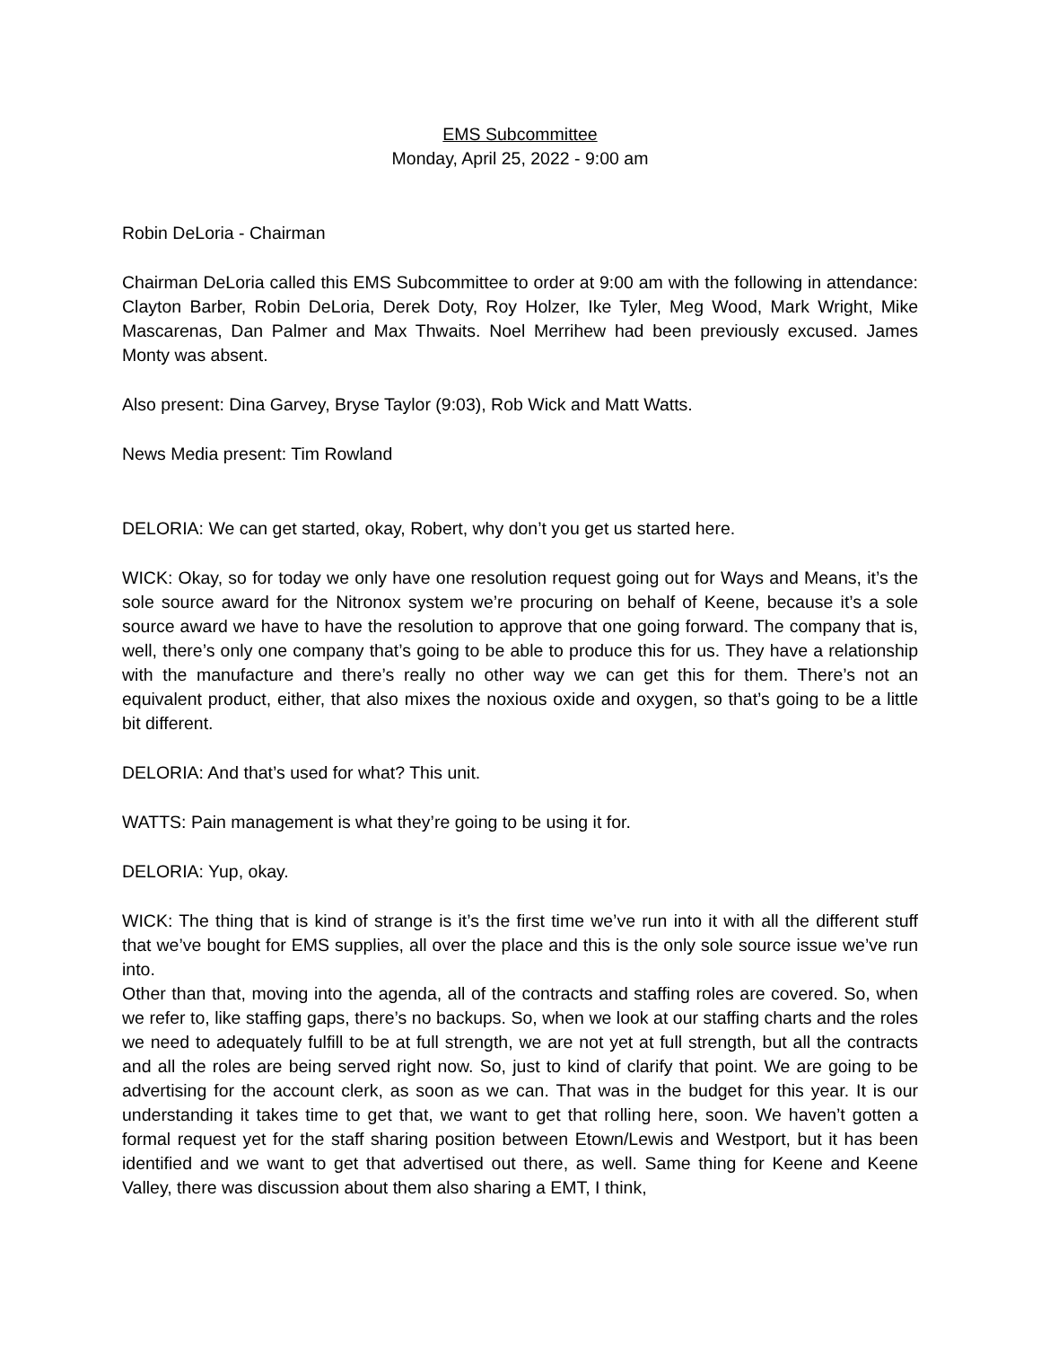EMS Subcommittee
Monday, April 25, 2022 - 9:00 am
Robin DeLoria - Chairman
Chairman DeLoria called this EMS Subcommittee to order at 9:00 am with the following in attendance: Clayton Barber, Robin DeLoria, Derek Doty, Roy Holzer, Ike Tyler, Meg Wood, Mark Wright, Mike Mascarenas, Dan Palmer and Max Thwaits. Noel Merrihew had been previously excused. James Monty was absent.
Also present: Dina Garvey, Bryse Taylor (9:03), Rob Wick and Matt Watts.
News Media present: Tim Rowland
DELORIA: We can get started, okay, Robert, why don’t you get us started here.
WICK: Okay, so for today we only have one resolution request going out for Ways and Means, it’s the sole source award for the Nitronox system we’re procuring on behalf of Keene, because it’s a sole source award we have to have the resolution to approve that one going forward. The company that is, well, there’s only one company that’s going to be able to produce this for us. They have a relationship with the manufacture and there’s really no other way we can get this for them. There’s not an equivalent product, either, that also mixes the noxious oxide and oxygen, so that’s going to be a little bit different.
DELORIA: And that’s used for what? This unit.
WATTS: Pain management is what they’re going to be using it for.
DELORIA: Yup, okay.
WICK: The thing that is kind of strange is it’s the first time we’ve run into it with all the different stuff that we’ve bought for EMS supplies, all over the place and this is the only sole source issue we’ve run into.
Other than that, moving into the agenda, all of the contracts and staffing roles are covered. So, when we refer to, like staffing gaps, there’s no backups. So, when we look at our staffing charts and the roles we need to adequately fulfill to be at full strength, we are not yet at full strength, but all the contracts and all the roles are being served right now. So, just to kind of clarify that point. We are going to be advertising for the account clerk, as soon as we can. That was in the budget for this year. It is our understanding it takes time to get that, we want to get that rolling here, soon. We haven’t gotten a formal request yet for the staff sharing position between Etown/Lewis and Westport, but it has been identified and we want to get that advertised out there, as well. Same thing for Keene and Keene Valley, there was discussion about them also sharing a EMT, I think,